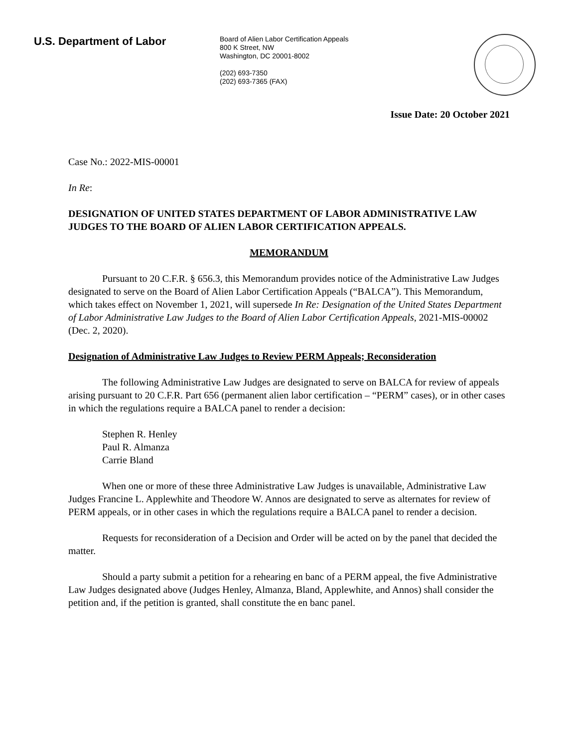U.S. Department of Labor
Board of Alien Labor Certification Appeals
800 K Street, NW
Washington, DC 20001-8002
(202) 693-7350
(202) 693-7365 (FAX)
Issue Date: 20 October 2021
Case No.: 2022-MIS-00001
In Re:
DESIGNATION OF UNITED STATES DEPARTMENT OF LABOR ADMINISTRATIVE LAW JUDGES TO THE BOARD OF ALIEN LABOR CERTIFICATION APPEALS.
MEMORANDUM
Pursuant to 20 C.F.R. § 656.3, this Memorandum provides notice of the Administrative Law Judges designated to serve on the Board of Alien Labor Certification Appeals (“BALCA”). This Memorandum, which takes effect on November 1, 2021, will supersede In Re: Designation of the United States Department of Labor Administrative Law Judges to the Board of Alien Labor Certification Appeals, 2021-MIS-00002 (Dec. 2, 2020).
Designation of Administrative Law Judges to Review PERM Appeals; Reconsideration
The following Administrative Law Judges are designated to serve on BALCA for review of appeals arising pursuant to 20 C.F.R. Part 656 (permanent alien labor certification – “PERM” cases), or in other cases in which the regulations require a BALCA panel to render a decision:
Stephen R. Henley
Paul R. Almanza
Carrie Bland
When one or more of these three Administrative Law Judges is unavailable, Administrative Law Judges Francine L. Applewhite and Theodore W. Annos are designated to serve as alternates for review of PERM appeals, or in other cases in which the regulations require a BALCA panel to render a decision.
Requests for reconsideration of a Decision and Order will be acted on by the panel that decided the matter.
Should a party submit a petition for a rehearing en banc of a PERM appeal, the five Administrative Law Judges designated above (Judges Henley, Almanza, Bland, Applewhite, and Annos) shall consider the petition and, if the petition is granted, shall constitute the en banc panel.